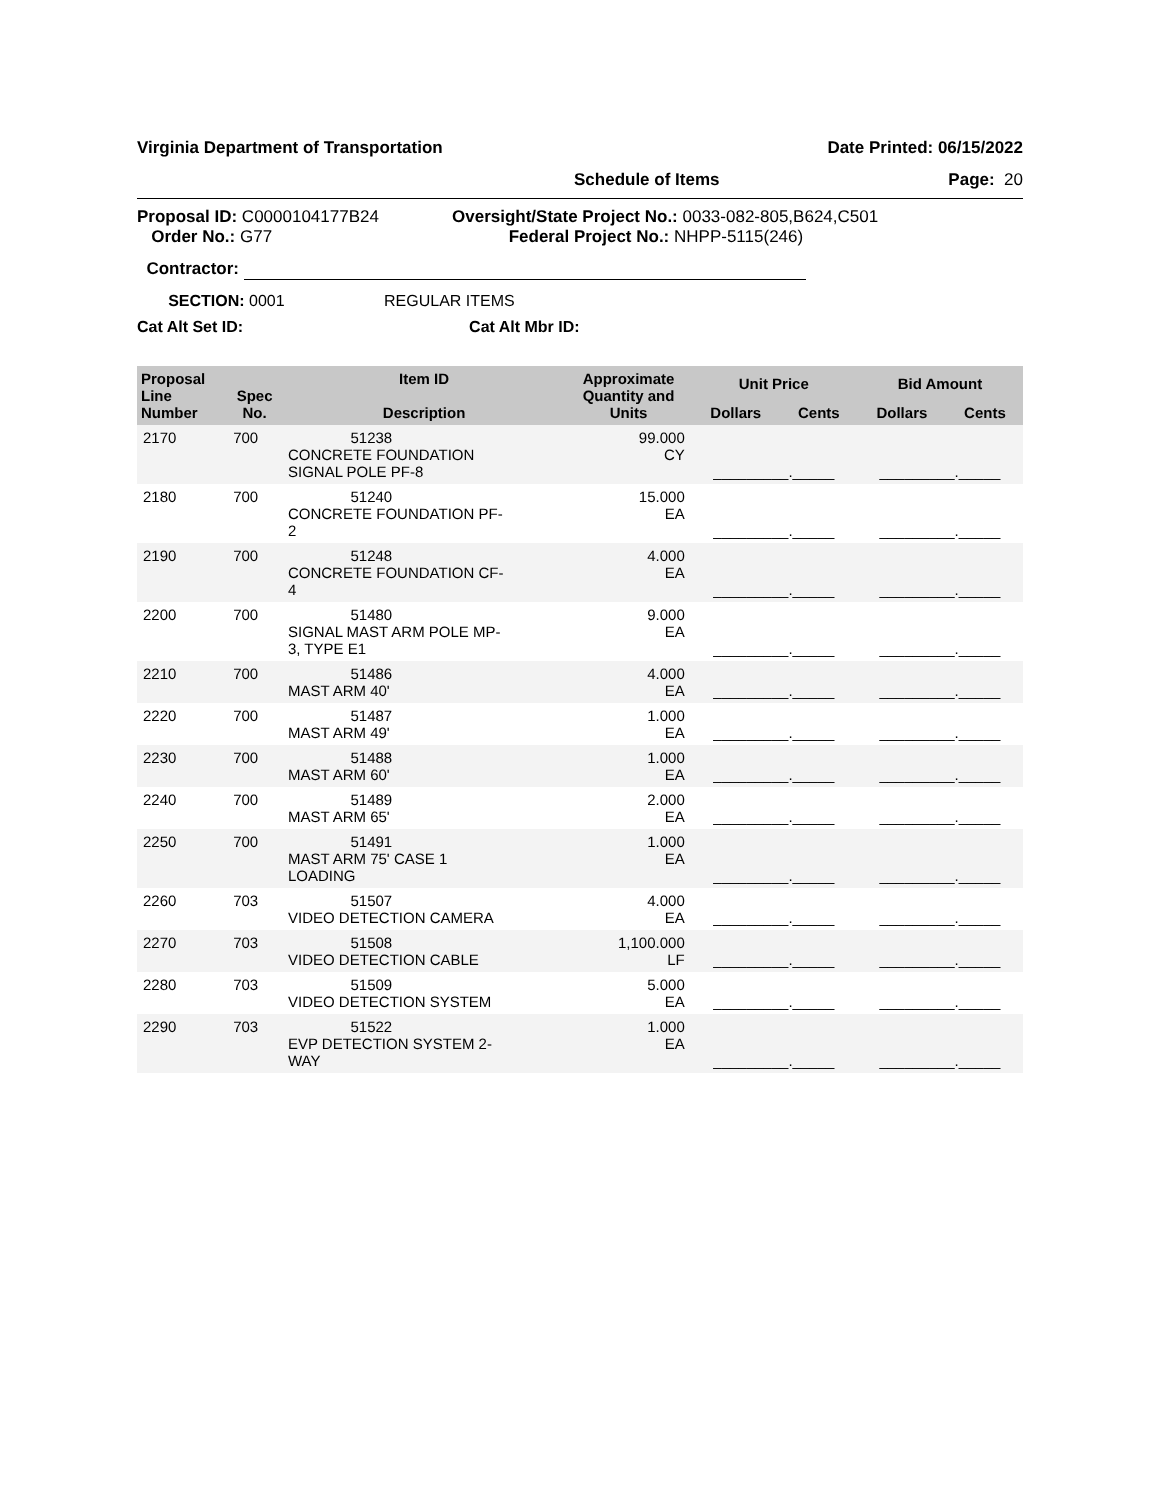Virginia Department of Transportation Date Printed: 06/15/2022
Schedule of Items Page: 20
Proposal ID: C0000104177B24
Order No.: G77
Oversight/State Project No.: 0033-082-805,B624,C501
Federal Project No.: NHPP-5115(246)
Contractor:
SECTION: 0001 REGULAR ITEMS
Cat Alt Set ID: Cat Alt Mbr ID:
| Proposal Line Number | Spec No. | Item ID Description | Approximate Quantity and Units | Unit Price | | Bid Amount | |
| --- | --- | --- | --- | --- | --- | --- | --- |
| | | | | Dollars | Cents | Dollars | Cents |
| 2170 | 700 | 51238 CONCRETE FOUNDATION SIGNAL POLE PF-8 | 99.000 CY | _________._____ | | _________._____ | |
| 2180 | 700 | 51240 CONCRETE FOUNDATION PF- 2 | 15.000 EA | _________._____ | | _________._____ | |
| 2190 | 700 | 51248 CONCRETE FOUNDATION CF- 4 | 4.000 EA | _________._____ | | _________._____ | |
| 2200 | 700 | 51480 SIGNAL MAST ARM POLE MP- 3, TYPE E1 | 9.000 EA | _________._____ | | _________._____ | |
| 2210 | 700 | 51486 MAST ARM 40' | 4.000 EA | _________._____ | | _________._____ | |
| 2220 | 700 | 51487 MAST ARM 49' | 1.000 EA | _________._____ | | _________._____ | |
| 2230 | 700 | 51488 MAST ARM 60' | 1.000 EA | _________._____ | | _________._____ | |
| 2240 | 700 | 51489 MAST ARM 65' | 2.000 EA | _________._____ | | _________._____ | |
| 2250 | 700 | 51491 MAST ARM 75' CASE 1 LOADING | 1.000 EA | _________._____ | | _________._____ | |
| 2260 | 703 | 51507 VIDEO DETECTION CAMERA | 4.000 EA | _________._____ | | _________._____ | |
| 2270 | 703 | 51508 VIDEO DETECTION CABLE | 1,100.000 LF | _________._____ | | _________._____ | |
| 2280 | 703 | 51509 VIDEO DETECTION SYSTEM | 5.000 EA | _________._____ | | _________._____ | |
| 2290 | 703 | 51522 EVP DETECTION SYSTEM 2- WAY | 1.000 EA | _________._____ | | _________._____ | |